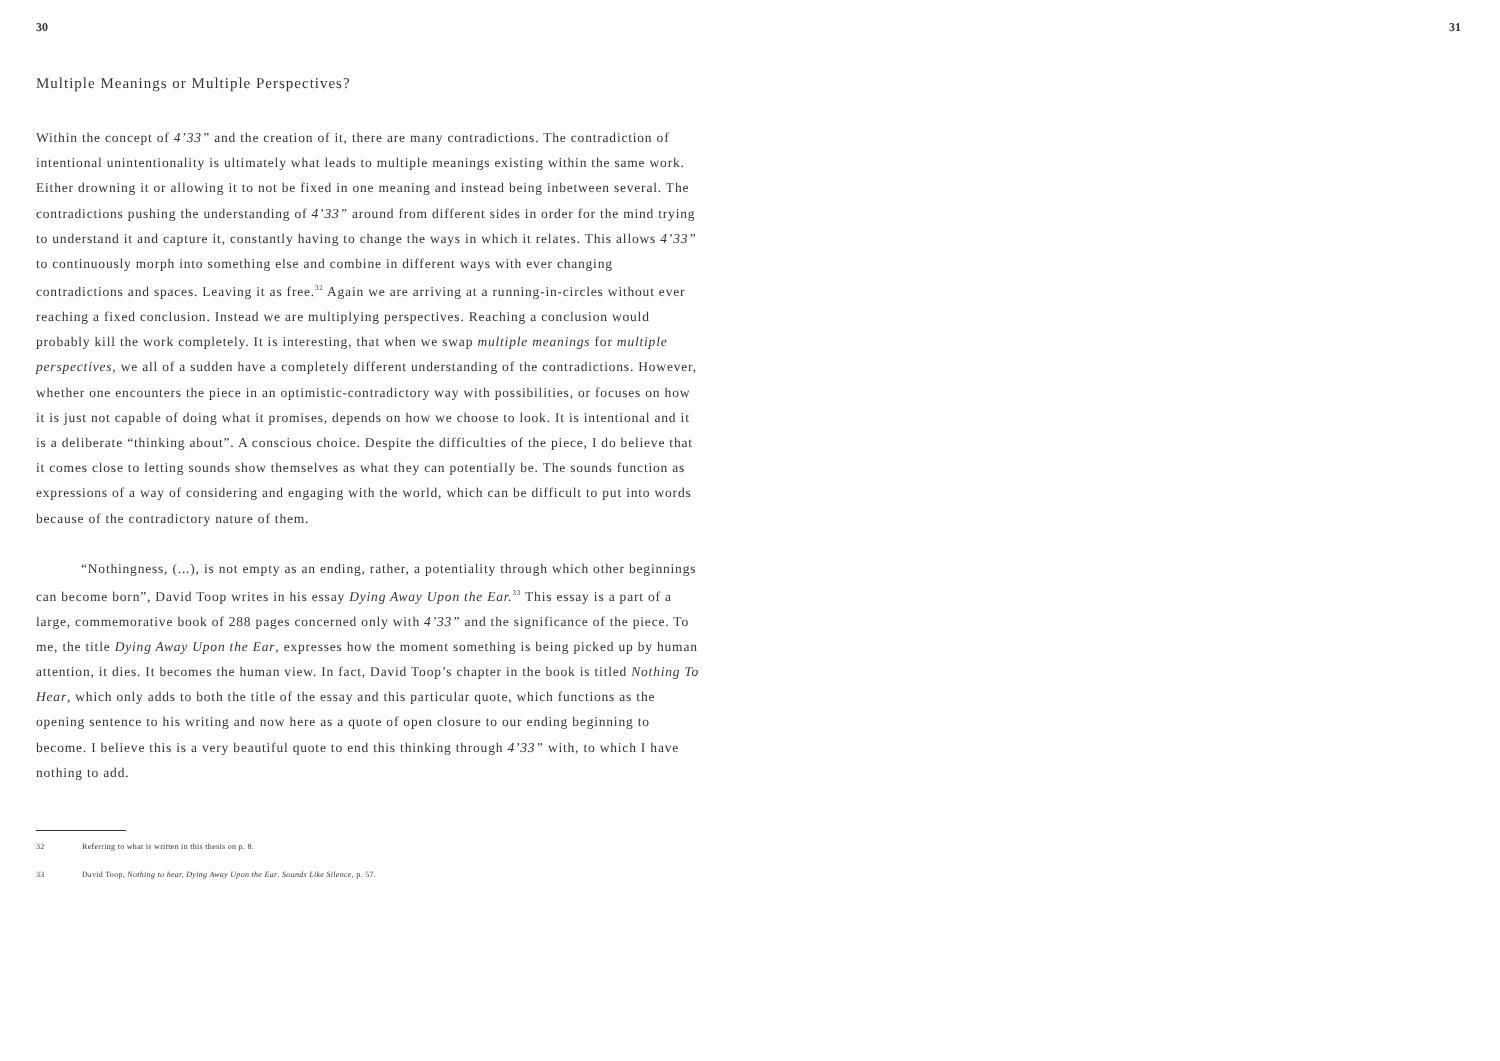30 31
Multiple Meanings or Multiple Perspectives?
Within the concept of 4’33” and the creation of it, there are many contradictions. The contradiction of intentional unintentionality is ultimately what leads to multiple meanings existing within the same work. Either drowning it or allowing it to not be fixed in one meaning and instead being inbetween several. The contradictions pushing the understanding of 4’33” around from different sides in order for the mind trying to understand it and capture it, constantly having to change the ways in which it relates. This allows 4’33” to continuously morph into something else and combine in different ways with ever changing contradictions and spaces. Leaving it as free.<sup>32</sup> Again we are arriving at a running-in-circles without ever reaching a fixed conclusion. Instead we are multiplying perspectives. Reaching a conclusion would probably kill the work completely. It is interesting, that when we swap multiple meanings for multiple perspectives, we all of a sudden have a completely different understanding of the contradictions. However, whether one encounters the piece in an optimistic-contradictory way with possibilities, or focuses on how it is just not capable of doing what it promises, depends on how we choose to look. It is intentional and it is a deliberate “thinking about”. A conscious choice. Despite the difficulties of the piece, I do believe that it comes close to letting sounds show themselves as what they can potentially be. The sounds function as expressions of a way of considering and engaging with the world, which can be difficult to put into words because of the contradictory nature of them.
“Nothingness, (...), is not empty as an ending, rather, a potentiality through which other beginnings can become born”, David Toop writes in his essay Dying Away Upon the Ear.<sup>33</sup> This essay is a part of a large, commemorative book of 288 pages concerned only with 4’33” and the significance of the piece. To me, the title Dying Away Upon the Ear, expresses how the moment something is being picked up by human attention, it dies. It becomes the human view. In fact, David Toop’s chapter in the book is titled Nothing To Hear, which only adds to both the title of the essay and this particular quote, which functions as the opening sentence to his writing and now here as a quote of open closure to our ending beginning to become. I believe this is a very beautiful quote to end this thinking through 4’33” with, to which I have nothing to add.
32 Referring to what is written in this thesis on p. 8.
33 David Toop, Nothing to hear, Dying Away Upon the Ear. Sounds Like Silence, p. 57.